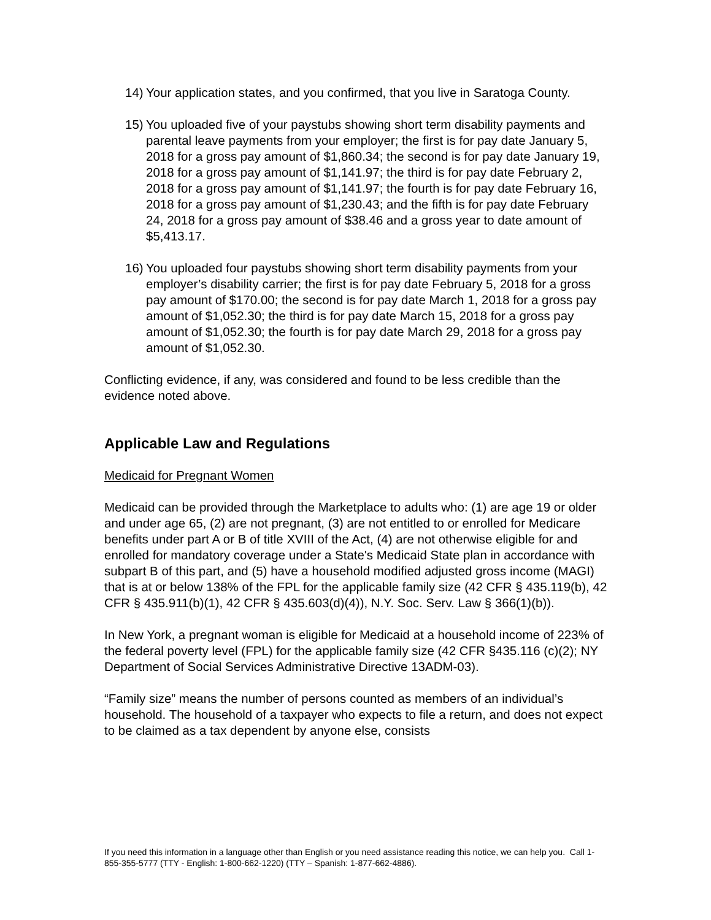14) Your application states, and you confirmed, that you live in Saratoga County.
15) You uploaded five of your paystubs showing short term disability payments and parental leave payments from your employer; the first is for pay date January 5, 2018 for a gross pay amount of $1,860.34; the second is for pay date January 19, 2018 for a gross pay amount of $1,141.97; the third is for pay date February 2, 2018 for a gross pay amount of $1,141.97; the fourth is for pay date February 16, 2018 for a gross pay amount of $1,230.43; and the fifth is for pay date February 24, 2018 for a gross pay amount of $38.46 and a gross year to date amount of $5,413.17.
16) You uploaded four paystubs showing short term disability payments from your employer’s disability carrier; the first is for pay date February 5, 2018 for a gross pay amount of $170.00; the second is for pay date March 1, 2018 for a gross pay amount of $1,052.30; the third is for pay date March 15, 2018 for a gross pay amount of $1,052.30; the fourth is for pay date March 29, 2018 for a gross pay amount of $1,052.30.
Conflicting evidence, if any, was considered and found to be less credible than the evidence noted above.
Applicable Law and Regulations
Medicaid for Pregnant Women
Medicaid can be provided through the Marketplace to adults who: (1) are age 19 or older and under age 65, (2) are not pregnant, (3) are not entitled to or enrolled for Medicare benefits under part A or B of title XVIII of the Act, (4) are not otherwise eligible for and enrolled for mandatory coverage under a State's Medicaid State plan in accordance with subpart B of this part, and (5) have a household modified adjusted gross income (MAGI) that is at or below 138% of the FPL for the applicable family size (42 CFR § 435.119(b), 42 CFR § 435.911(b)(1), 42 CFR § 435.603(d)(4)), N.Y. Soc. Serv. Law § 366(1)(b)).
In New York, a pregnant woman is eligible for Medicaid at a household income of 223% of the federal poverty level (FPL) for the applicable family size (42 CFR §435.116 (c)(2); NY Department of Social Services Administrative Directive 13ADM-03).
“Family size” means the number of persons counted as members of an individual’s household. The household of a taxpayer who expects to file a return, and does not expect to be claimed as a tax dependent by anyone else, consists
If you need this information in a language other than English or you need assistance reading this notice, we can help you. Call 1-855-355-5777 (TTY - English: 1-800-662-1220) (TTY – Spanish: 1-877-662-4886).